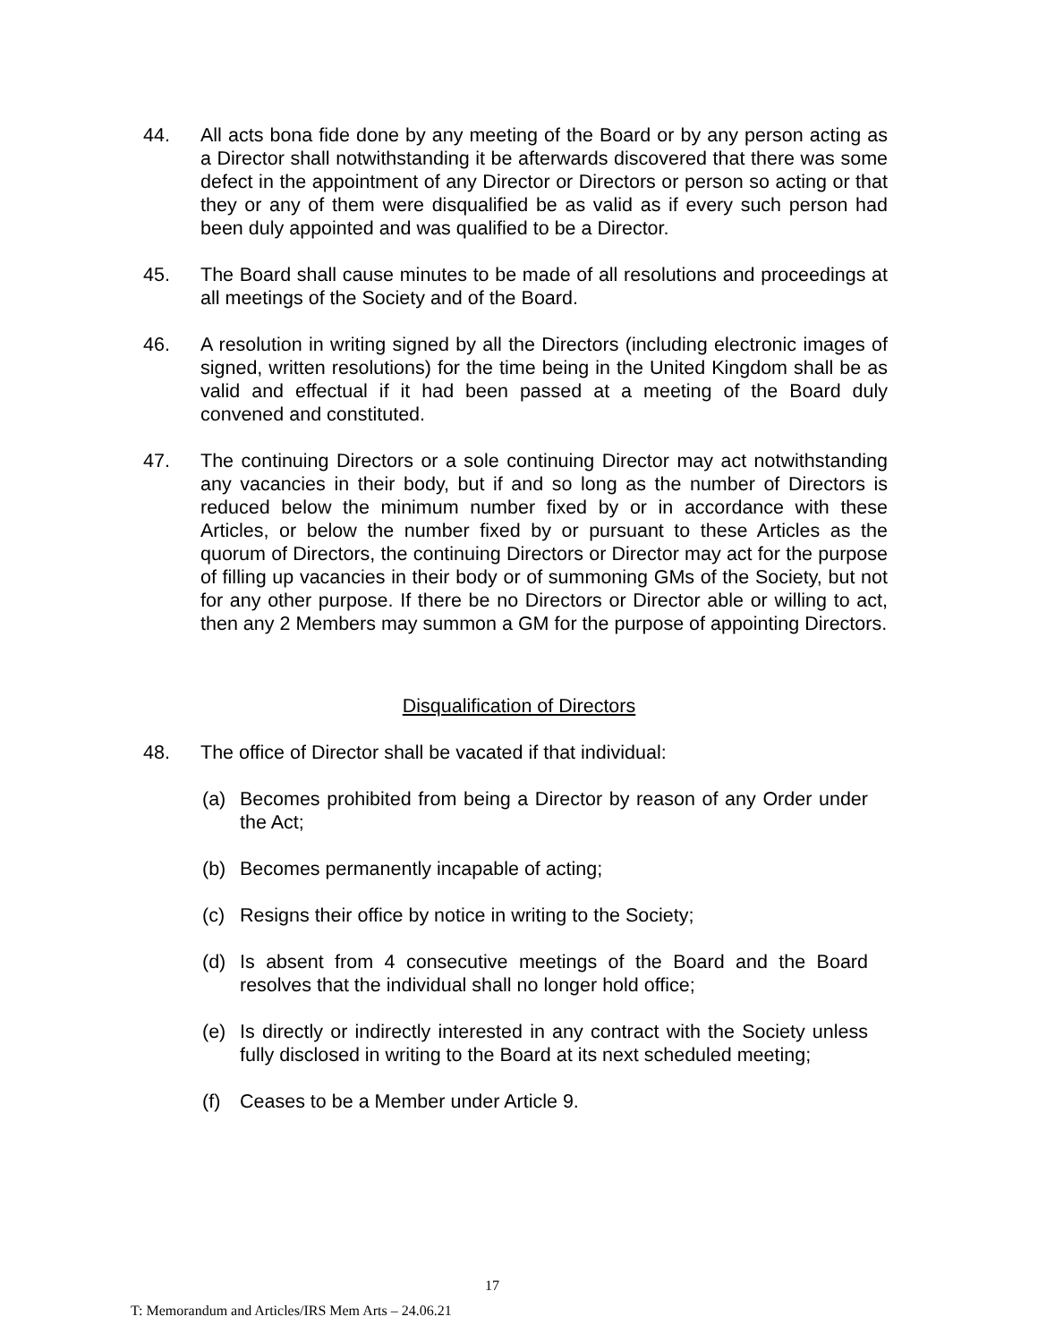44. All acts bona fide done by any meeting of the Board or by any person acting as a Director shall notwithstanding it be afterwards discovered that there was some defect in the appointment of any Director or Directors or person so acting or that they or any of them were disqualified be as valid as if every such person had been duly appointed and was qualified to be a Director.
45. The Board shall cause minutes to be made of all resolutions and proceedings at all meetings of the Society and of the Board.
46. A resolution in writing signed by all the Directors (including electronic images of signed, written resolutions) for the time being in the United Kingdom shall be as valid and effectual if it had been passed at a meeting of the Board duly convened and constituted.
47. The continuing Directors or a sole continuing Director may act notwithstanding any vacancies in their body, but if and so long as the number of Directors is reduced below the minimum number fixed by or in accordance with these Articles, or below the number fixed by or pursuant to these Articles as the quorum of Directors, the continuing Directors or Director may act for the purpose of filling up vacancies in their body or of summoning GMs of the Society, but not for any other purpose. If there be no Directors or Director able or willing to act, then any 2 Members may summon a GM for the purpose of appointing Directors.
Disqualification of Directors
48. The office of Director shall be vacated if that individual:
(a) Becomes prohibited from being a Director by reason of any Order under the Act;
(b) Becomes permanently incapable of acting;
(c) Resigns their office by notice in writing to the Society;
(d) Is absent from 4 consecutive meetings of the Board and the Board resolves that the individual shall no longer hold office;
(e) Is directly or indirectly interested in any contract with the Society unless fully disclosed in writing to the Board at its next scheduled meeting;
(f) Ceases to be a Member under Article 9.
17
T: Memorandum and Articles/IRS Mem Arts – 24.06.21